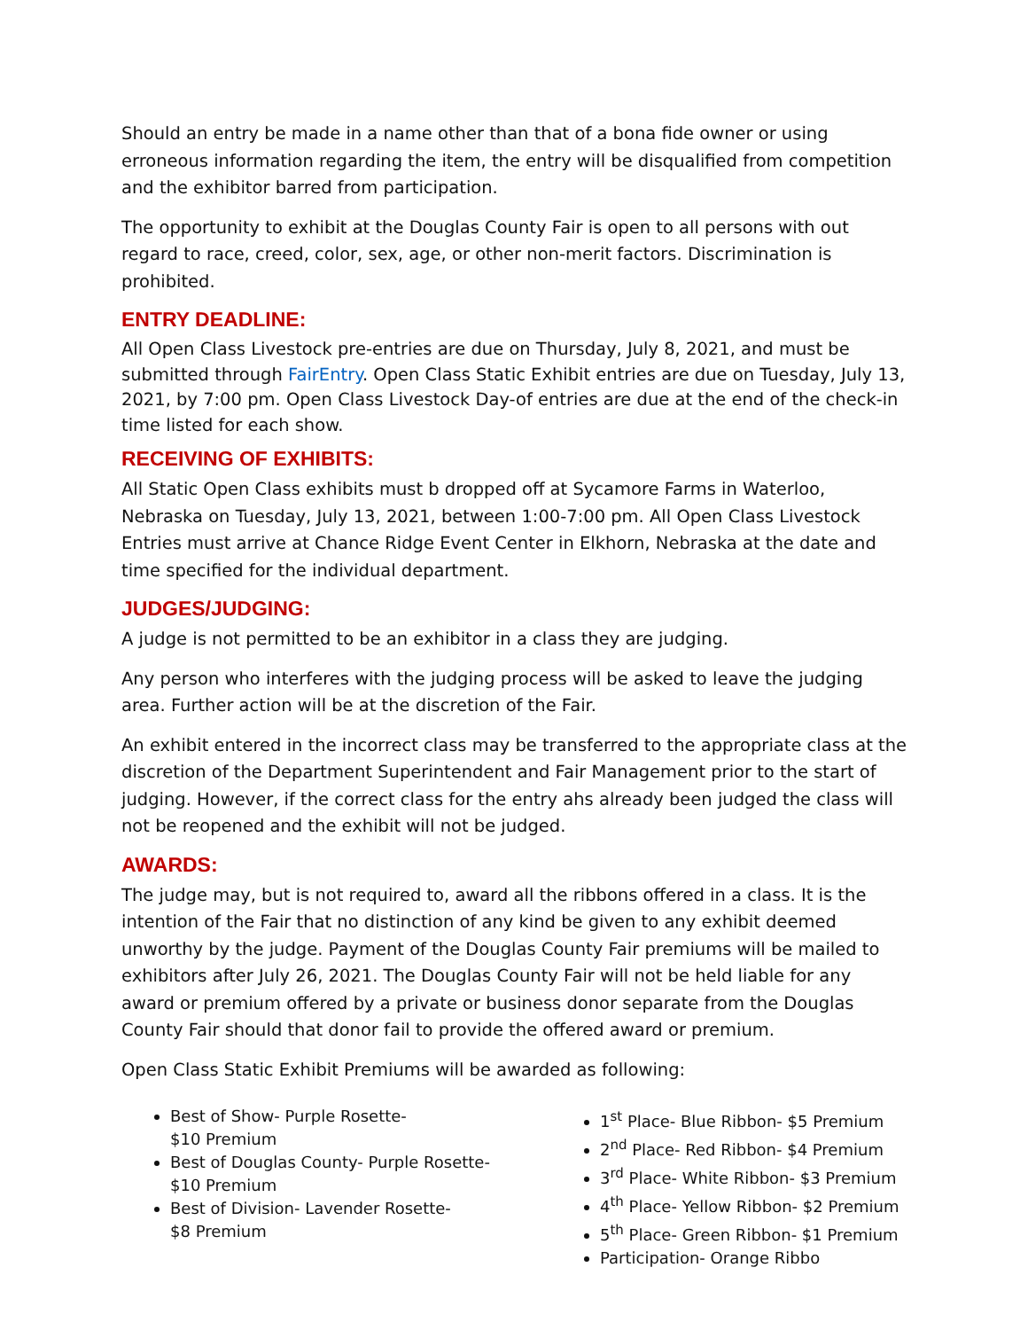Should an entry be made in a name other than that of a bona fide owner or using erroneous information regarding the item, the entry will be disqualified from competition and the exhibitor barred from participation.
The opportunity to exhibit at the Douglas County Fair is open to all persons with out regard to race, creed, color, sex, age, or other non-merit factors. Discrimination is prohibited.
ENTRY DEADLINE:
All Open Class Livestock pre-entries are due on Thursday, July 8, 2021, and must be submitted through FairEntry. Open Class Static Exhibit entries are due on Tuesday, July 13, 2021, by 7:00 pm. Open Class Livestock Day-of entries are due at the end of the check-in time listed for each show.
RECEIVING OF EXHIBITS:
All Static Open Class exhibits must b dropped off at Sycamore Farms in Waterloo, Nebraska on Tuesday, July 13, 2021, between 1:00-7:00 pm. All Open Class Livestock Entries must arrive at Chance Ridge Event Center in Elkhorn, Nebraska at the date and time specified for the individual department.
JUDGES/JUDGING:
A judge is not permitted to be an exhibitor in a class they are judging.
Any person who interferes with the judging process will be asked to leave the judging area. Further action will be at the discretion of the Fair.
An exhibit entered in the incorrect class may be transferred to the appropriate class at the discretion of the Department Superintendent and Fair Management prior to the start of judging. However, if the correct class for the entry ahs already been judged the class will not be reopened and the exhibit will not be judged.
AWARDS:
The judge may, but is not required to, award all the ribbons offered in a class. It is the intention of the Fair that no distinction of any kind be given to any exhibit deemed unworthy by the judge. Payment of the Douglas County Fair premiums will be mailed to exhibitors after July 26, 2021. The Douglas County Fair will not be held liable for any award or premium offered by a private or business donor separate from the Douglas County Fair should that donor fail to provide the offered award or premium.
Open Class Static Exhibit Premiums will be awarded as following:
Best of Show- Purple Rosette-
$10 Premium
Best of Douglas County- Purple Rosette-
$10 Premium
Best of Division- Lavender Rosette-
$8 Premium
1<sup>st</sup> Place- Blue Ribbon- $5 Premium
2<sup>nd</sup> Place- Red Ribbon- $4 Premium
3<sup>rd</sup> Place- White Ribbon- $3 Premium
4<sup>th</sup> Place- Yellow Ribbon- $2 Premium
5<sup>th</sup> Place- Green Ribbon- $1 Premium
Participation- Orange Ribbo